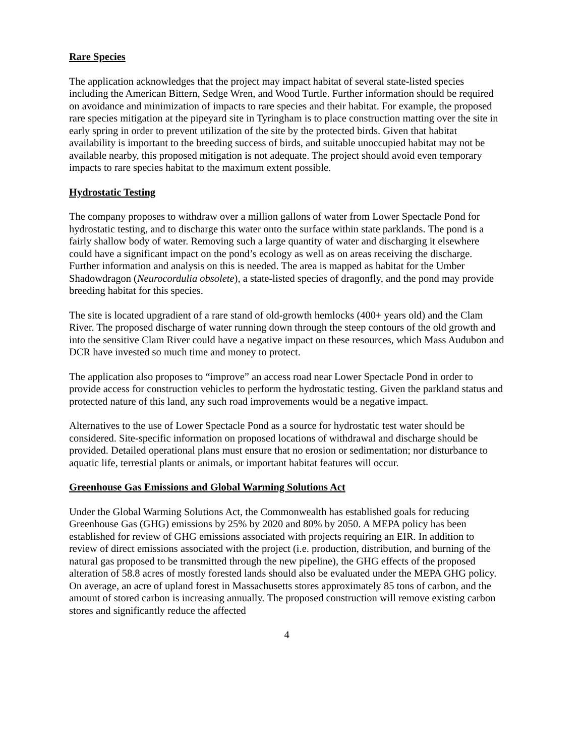Rare Species
The application acknowledges that the project may impact habitat of several state-listed species including the American Bittern, Sedge Wren, and Wood Turtle. Further information should be required on avoidance and minimization of impacts to rare species and their habitat. For example, the proposed rare species mitigation at the pipeyard site in Tyringham is to place construction matting over the site in early spring in order to prevent utilization of the site by the protected birds. Given that habitat availability is important to the breeding success of birds, and suitable unoccupied habitat may not be available nearby, this proposed mitigation is not adequate. The project should avoid even temporary impacts to rare species habitat to the maximum extent possible.
Hydrostatic Testing
The company proposes to withdraw over a million gallons of water from Lower Spectacle Pond for hydrostatic testing, and to discharge this water onto the surface within state parklands. The pond is a fairly shallow body of water. Removing such a large quantity of water and discharging it elsewhere could have a significant impact on the pond’s ecology as well as on areas receiving the discharge. Further information and analysis on this is needed. The area is mapped as habitat for the Umber Shadowdragon (Neurocordulia obsolete), a state-listed species of dragonfly, and the pond may provide breeding habitat for this species.
The site is located upgradient of a rare stand of old-growth hemlocks (400+ years old) and the Clam River. The proposed discharge of water running down through the steep contours of the old growth and into the sensitive Clam River could have a negative impact on these resources, which Mass Audubon and DCR have invested so much time and money to protect.
The application also proposes to “improve” an access road near Lower Spectacle Pond in order to provide access for construction vehicles to perform the hydrostatic testing. Given the parkland status and protected nature of this land, any such road improvements would be a negative impact.
Alternatives to the use of Lower Spectacle Pond as a source for hydrostatic test water should be considered. Site-specific information on proposed locations of withdrawal and discharge should be provided. Detailed operational plans must ensure that no erosion or sedimentation; nor disturbance to aquatic life, terrestial plants or animals, or important habitat features will occur.
Greenhouse Gas Emissions and Global Warming Solutions Act
Under the Global Warming Solutions Act, the Commonwealth has established goals for reducing Greenhouse Gas (GHG) emissions by 25% by 2020 and 80% by 2050. A MEPA policy has been established for review of GHG emissions associated with projects requiring an EIR. In addition to review of direct emissions associated with the project (i.e. production, distribution, and burning of the natural gas proposed to be transmitted through the new pipeline), the GHG effects of the proposed alteration of 58.8 acres of mostly forested lands should also be evaluated under the MEPA GHG policy. On average, an acre of upland forest in Massachusetts stores approximately 85 tons of carbon, and the amount of stored carbon is increasing annually. The proposed construction will remove existing carbon stores and significantly reduce the affected
4